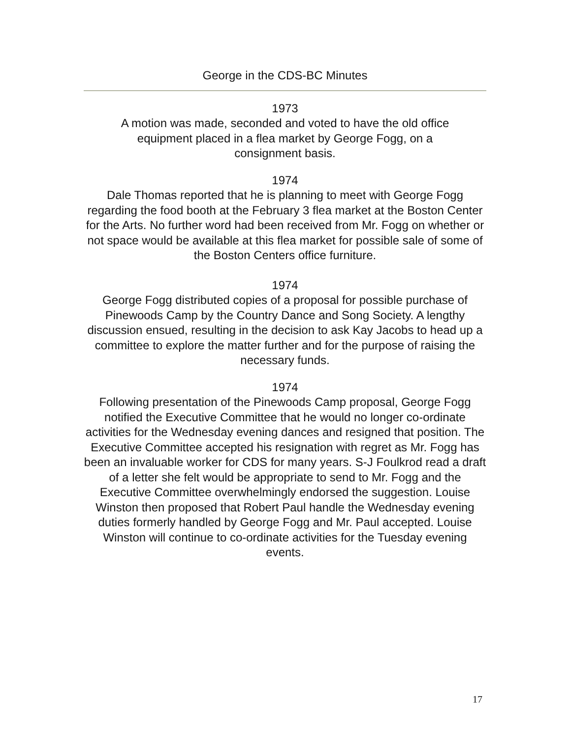George in the CDS-BC Minutes
1973
A motion was made, seconded and voted to have the old office
equipment placed in a flea market by George Fogg, on a
consignment basis.
1974
Dale Thomas reported that he is planning to meet with George Fogg regarding the food booth at the February 3 flea market at the Boston Center for the Arts. No further word had been received from Mr. Fogg on whether or not space would be available at this flea market for possible sale of some of the Boston Centers office furniture.
1974
George Fogg distributed copies of a proposal for possible purchase of Pinewoods Camp by the Country Dance and Song Society. A lengthy discussion ensued, resulting in the decision to ask Kay Jacobs to head up a committee to explore the matter further and for the purpose of raising the necessary funds.
1974
Following presentation of the Pinewoods Camp proposal, George Fogg notified the Executive Committee that he would no longer co-ordinate activities for the Wednesday evening dances and resigned that position. The Executive Committee accepted his resignation with regret as Mr. Fogg has been an invaluable worker for CDS for many years. S-J Foulkrod read a draft of a letter she felt would be appropriate to send to Mr. Fogg and the Executive Committee overwhelmingly endorsed the suggestion. Louise Winston then proposed that Robert Paul handle the Wednesday evening duties formerly handled by George Fogg and Mr. Paul accepted. Louise Winston will continue to co-ordinate activities for the Tuesday evening events.
17